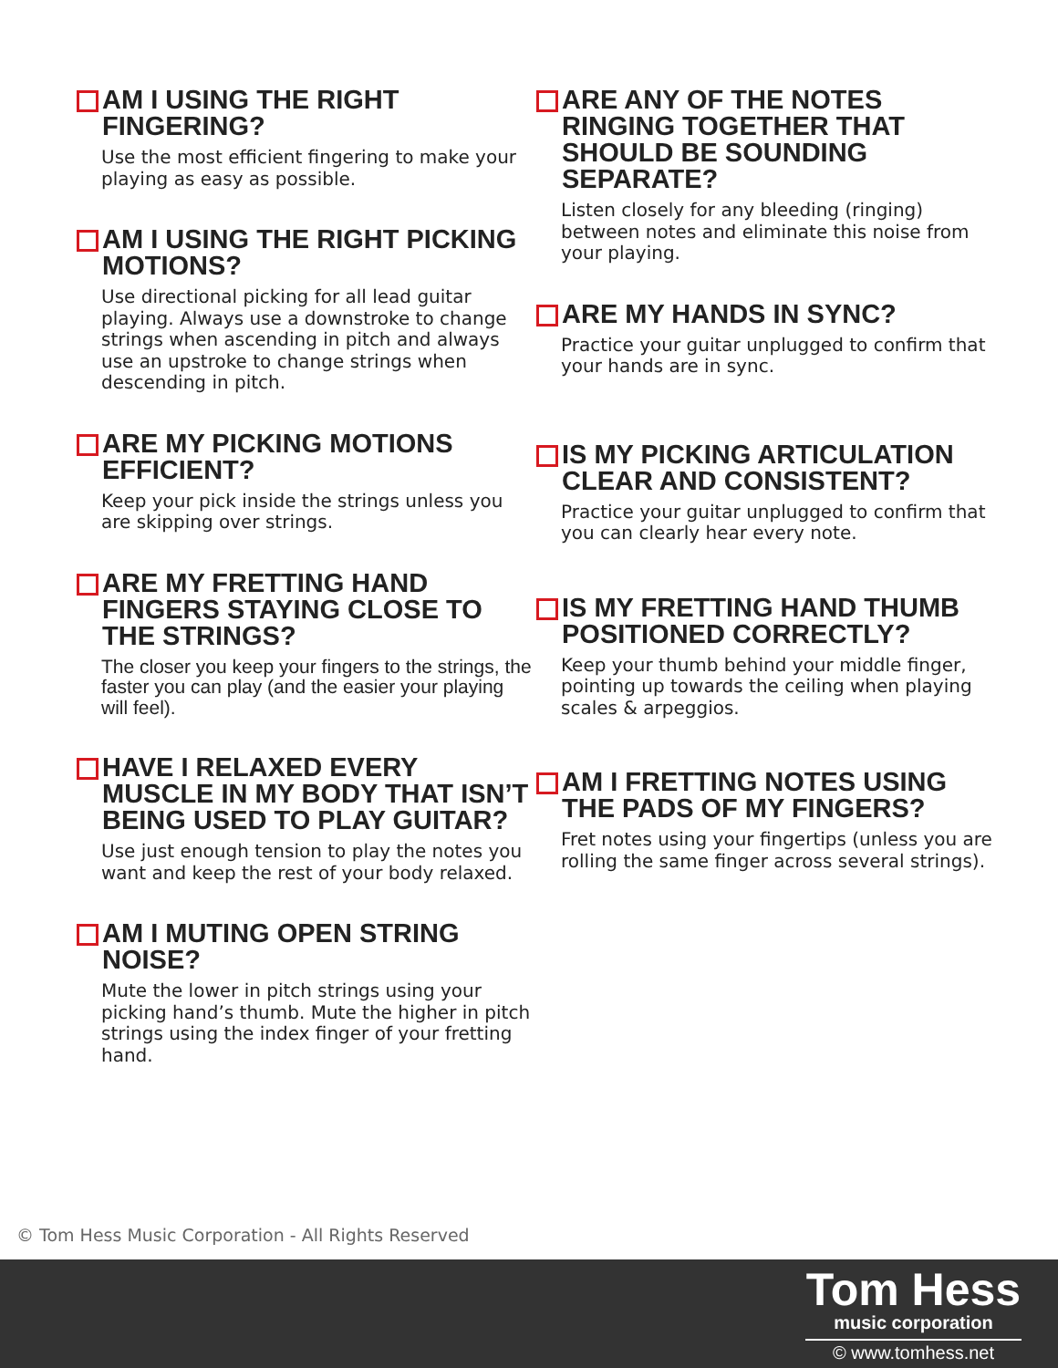AM I USING THE RIGHT FINGERING?
Use the most efficient fingering to make your playing as easy as possible.
AM I USING THE RIGHT PICKING MOTIONS?
Use directional picking for all lead guitar playing. Always use a downstroke to change strings when ascending in pitch and always use an upstroke to change strings when descending in pitch.
ARE MY PICKING MOTIONS EFFICIENT?
Keep your pick inside the strings unless you are skipping over strings.
ARE MY FRETTING HAND FINGERS STAYING CLOSE TO THE STRINGS?
The closer you keep your fingers to the strings, the faster you can play (and the easier your playing will feel).
HAVE I RELAXED EVERY MUSCLE IN MY BODY THAT ISN’T BEING USED TO PLAY GUITAR?
Use just enough tension to play the notes you want and keep the rest of your body relaxed.
AM I MUTING OPEN STRING NOISE?
Mute the lower in pitch strings using your picking hand’s thumb. Mute the higher in pitch strings using the index finger of your fretting hand.
ARE ANY OF THE NOTES RINGING TOGETHER THAT SHOULD BE SOUNDING SEPARATE?
Listen closely for any bleeding (ringing) between notes and eliminate this noise from your playing.
ARE MY HANDS IN SYNC?
Practice your guitar unplugged to confirm that your hands are in sync.
IS MY PICKING ARTICULATION CLEAR AND CONSISTENT?
Practice your guitar unplugged to confirm that you can clearly hear every note.
IS MY FRETTING HAND THUMB POSITIONED CORRECTLY?
Keep your thumb behind your middle finger, pointing up towards the ceiling when playing scales & arpeggios.
AM I FRETTING NOTES USING THE PADS OF MY FINGERS?
Fret notes using your fingertips (unless you are rolling the same finger across several strings).
© Tom Hess Music Corporation - All Rights Reserved
Tom Hess
music corporation
© www.tomhess.net